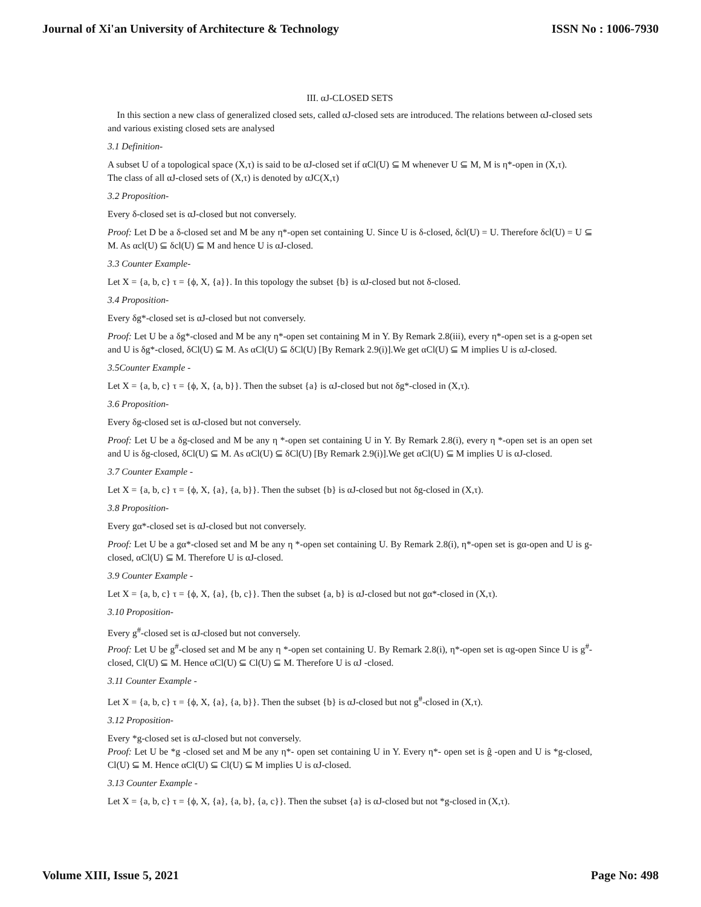Journal of Xi'an University of Architecture & Technology ISSN No : 1006-7930
III. αJ-CLOSED SETS
In this section a new class of generalized closed sets, called αJ-closed sets are introduced. The relations between αJ-closed sets and various existing closed sets are analysed
3.1 Definition-
A subset U of a topological space (X,τ) is said to be αJ-closed set if αCl(U) ⊆ M whenever U ⊆ M, M is η*-open in (X,τ).
The class of all αJ-closed sets of (X,τ) is denoted by αJC(X,τ)
3.2 Proposition-
Every δ-closed set is αJ-closed but not conversely.
Proof: Let D be a δ-closed set and M be any η*-open set containing U. Since U is δ-closed, δcl(U) = U. Therefore δcl(U) = U ⊆ M. As αcl(U) ⊆ δcl(U) ⊆ M and hence U is αJ-closed.
3.3 Counter Example-
Let X = {a, b, c} τ = {ϕ, X, {a}}. In this topology the subset {b} is αJ-closed but not δ-closed.
3.4 Proposition-
Every δg*-closed set is αJ-closed but not conversely.
Proof: Let U be a δg*-closed and M be any η*-open set containing M in Y. By Remark 2.8(iii), every η*-open set is a g-open set and U is δg*-closed, δCl(U) ⊆ M. As αCl(U) ⊆ δCl(U) [By Remark 2.9(i)].We get αCl(U) ⊆ M implies U is αJ-closed.
3.5Counter Example -
Let X = {a, b, c} τ = {ϕ, X, {a, b}}. Then the subset {a} is αJ-closed but not δg*-closed in (X,τ).
3.6 Proposition-
Every δg-closed set is αJ-closed but not conversely.
Proof: Let U be a δg-closed and M be any η *-open set containing U in Y. By Remark 2.8(i), every η *-open set is an open set and U is δg-closed, δCl(U) ⊆ M. As αCl(U) ⊆ δCl(U) [By Remark 2.9(i)].We get αCl(U) ⊆ M implies U is αJ-closed.
3.7 Counter Example -
Let X = {a, b, c} τ = {ϕ, X, {a}, {a, b}}. Then the subset {b} is αJ-closed but not δg-closed in (X,τ).
3.8 Proposition-
Every gα*-closed set is αJ-closed but not conversely.
Proof: Let U be a gα*-closed set and M be any η *-open set containing U. By Remark 2.8(i), η*-open set is gα-open and U is g-closed, αCl(U) ⊆ M. Therefore U is αJ-closed.
3.9 Counter Example -
Let X = {a, b, c} τ = {ϕ, X, {a}, {b, c}}. Then the subset {a, b} is αJ-closed but not gα*-closed in (X,τ).
3.10 Proposition-
Every g<sup>#</sup>-closed set is αJ-closed but not conversely.
Proof: Let U be g<sup>#</sup>-closed set and M be any η *-open set containing U. By Remark 2.8(i), η*-open set is αg-open Since U is g<sup>#</sup>-closed, Cl(U) ⊆ M. Hence αCl(U) ⊆ Cl(U) ⊆ M. Therefore U is αJ -closed.
3.11 Counter Example -
Let X = {a, b, c} τ = {ϕ, X, {a}, {a, b}}. Then the subset {b} is αJ-closed but not g<sup>#</sup>-closed in (X,τ).
3.12 Proposition-
Every *g-closed set is αJ-closed but not conversely.
Proof: Let U be *g -closed set and M be any η*- open set containing U in Y. Every η*- open set is ĝ -open and U is *g-closed, Cl(U) ⊆ M. Hence αCl(U) ⊆ Cl(U) ⊆ M implies U is αJ-closed.
3.13 Counter Example -
Let X = {a, b, c} τ = {ϕ, X, {a}, {a, b}, {a, c}}. Then the subset {a} is αJ-closed but not *g-closed in (X,τ).
Volume XIII, Issue 5, 2021 Page No: 498